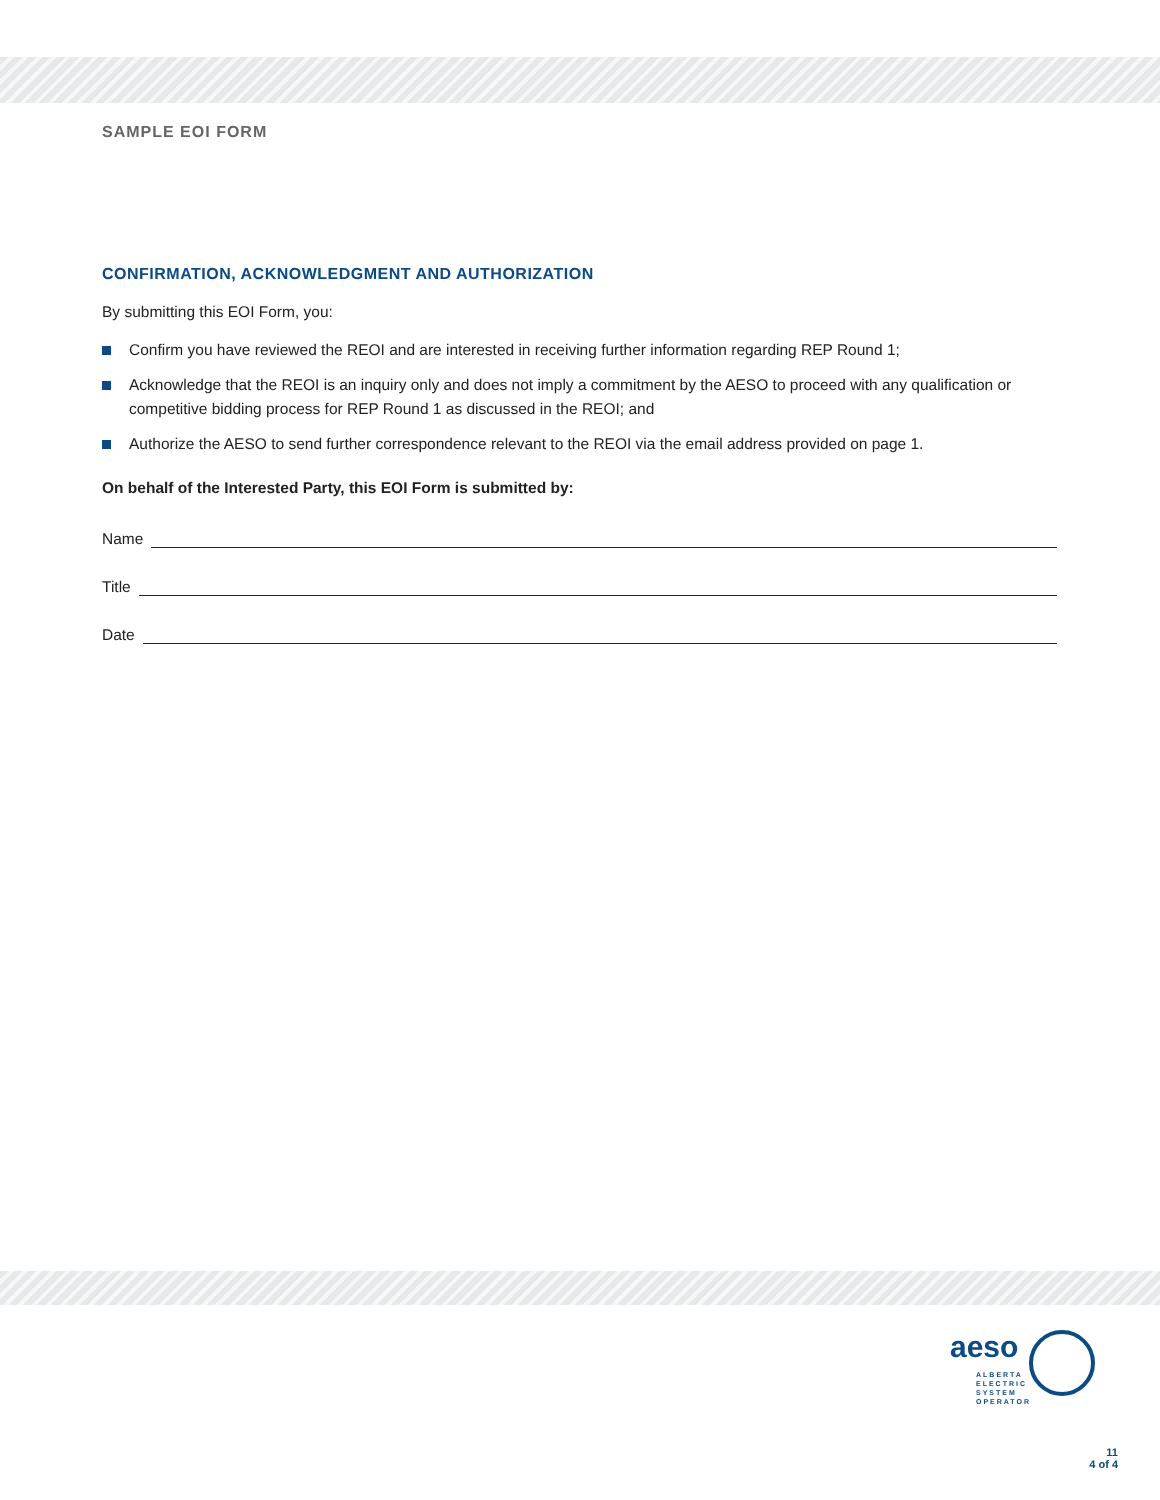SAMPLE EOI FORM
CONFIRMATION, ACKNOWLEDGMENT AND AUTHORIZATION
By submitting this EOI Form, you:
Confirm you have reviewed the REOI and are interested in receiving further information regarding REP Round 1;
Acknowledge that the REOI is an inquiry only and does not imply a commitment by the AESO to proceed with any qualification or competitive bidding process for REP Round 1 as discussed in the REOI; and
Authorize the AESO to send further correspondence relevant to the REOI via the email address provided on page 1.
On behalf of the Interested Party, this EOI Form is submitted by:
Name
Title
Date
aeso
ALBERTA
ELECTRIC
SYSTEM
OPERATOR
11
4 of 4